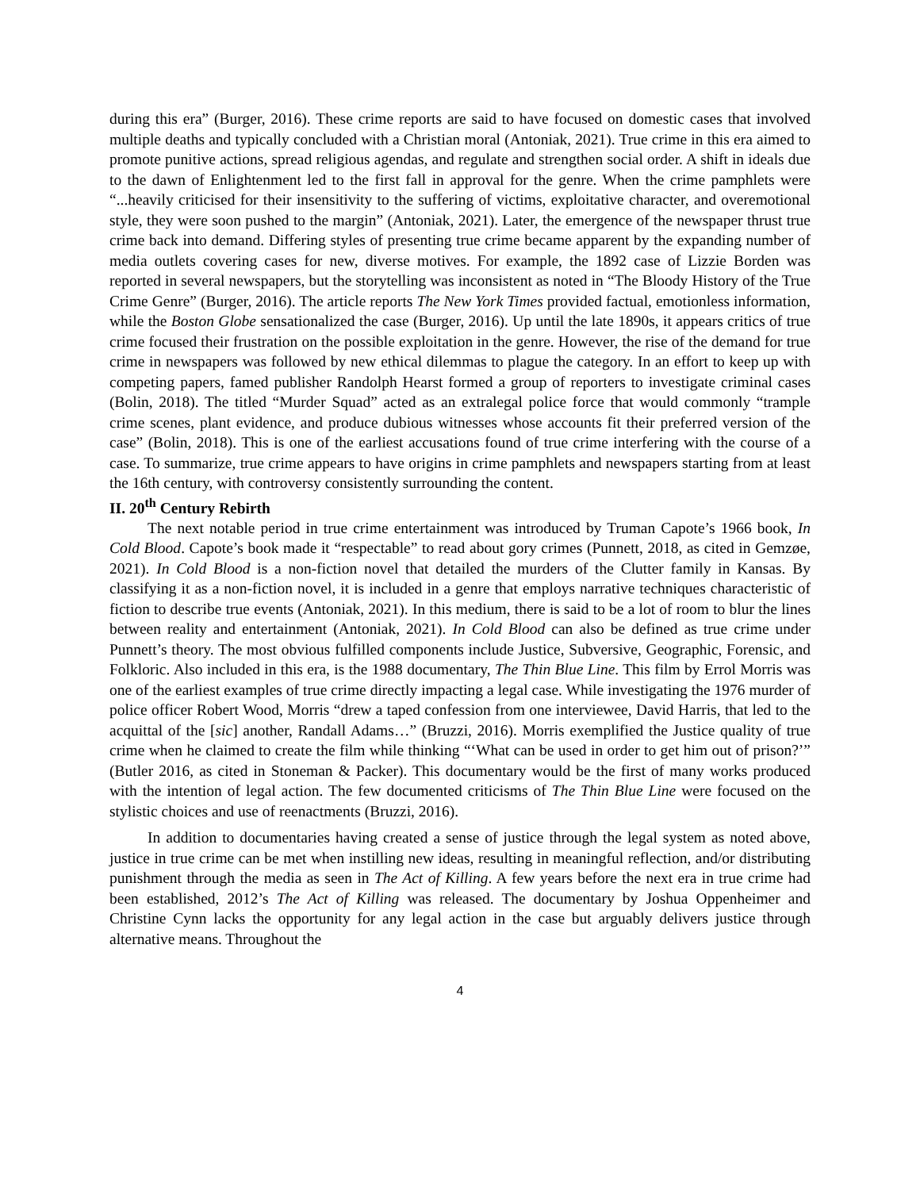during this era” (Burger, 2016). These crime reports are said to have focused on domestic cases that involved multiple deaths and typically concluded with a Christian moral (Antoniak, 2021). True crime in this era aimed to promote punitive actions, spread religious agendas, and regulate and strengthen social order. A shift in ideals due to the dawn of Enlightenment led to the first fall in approval for the genre. When the crime pamphlets were “...heavily criticised for their insensitivity to the suffering of victims, exploitative character, and overemotional style, they were soon pushed to the margin” (Antoniak, 2021). Later, the emergence of the newspaper thrust true crime back into demand. Differing styles of presenting true crime became apparent by the expanding number of media outlets covering cases for new, diverse motives. For example, the 1892 case of Lizzie Borden was reported in several newspapers, but the storytelling was inconsistent as noted in “The Bloody History of the True Crime Genre” (Burger, 2016). The article reports The New York Times provided factual, emotionless information, while the Boston Globe sensationalized the case (Burger, 2016). Up until the late 1890s, it appears critics of true crime focused their frustration on the possible exploitation in the genre. However, the rise of the demand for true crime in newspapers was followed by new ethical dilemmas to plague the category. In an effort to keep up with competing papers, famed publisher Randolph Hearst formed a group of reporters to investigate criminal cases (Bolin, 2018). The titled “Murder Squad” acted as an extralegal police force that would commonly “trample crime scenes, plant evidence, and produce dubious witnesses whose accounts fit their preferred version of the case” (Bolin, 2018). This is one of the earliest accusations found of true crime interfering with the course of a case. To summarize, true crime appears to have origins in crime pamphlets and newspapers starting from at least the 16th century, with controversy consistently surrounding the content.
II. 20<sup>th</sup> Century Rebirth
The next notable period in true crime entertainment was introduced by Truman Capote’s 1966 book, In Cold Blood. Capote’s book made it “respectable” to read about gory crimes (Punnett, 2018, as cited in Gemzøe, 2021). In Cold Blood is a non-fiction novel that detailed the murders of the Clutter family in Kansas. By classifying it as a non-fiction novel, it is included in a genre that employs narrative techniques characteristic of fiction to describe true events (Antoniak, 2021). In this medium, there is said to be a lot of room to blur the lines between reality and entertainment (Antoniak, 2021). In Cold Blood can also be defined as true crime under Punnett’s theory. The most obvious fulfilled components include Justice, Subversive, Geographic, Forensic, and Folkloric. Also included in this era, is the 1988 documentary, The Thin Blue Line. This film by Errol Morris was one of the earliest examples of true crime directly impacting a legal case. While investigating the 1976 murder of police officer Robert Wood, Morris “drew a taped confession from one interviewee, David Harris, that led to the acquittal of the [sic] another, Randall Adams…” (Bruzzi, 2016). Morris exemplified the Justice quality of true crime when he claimed to create the film while thinking “‘What can be used in order to get him out of prison?’” (Butler 2016, as cited in Stoneman & Packer). This documentary would be the first of many works produced with the intention of legal action. The few documented criticisms of The Thin Blue Line were focused on the stylistic choices and use of reenactments (Bruzzi, 2016).
In addition to documentaries having created a sense of justice through the legal system as noted above, justice in true crime can be met when instilling new ideas, resulting in meaningful reflection, and/or distributing punishment through the media as seen in The Act of Killing. A few years before the next era in true crime had been established, 2012’s The Act of Killing was released. The documentary by Joshua Oppenheimer and Christine Cynn lacks the opportunity for any legal action in the case but arguably delivers justice through alternative means. Throughout the
4